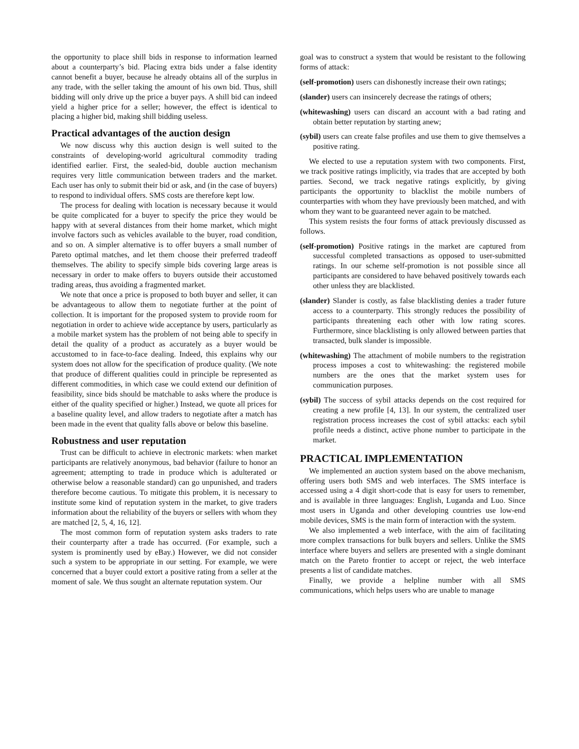the opportunity to place shill bids in response to information learned about a counterparty’s bid. Placing extra bids under a false identity cannot benefit a buyer, because he already obtains all of the surplus in any trade, with the seller taking the amount of his own bid. Thus, shill bidding will only drive up the price a buyer pays. A shill bid can indeed yield a higher price for a seller; however, the effect is identical to placing a higher bid, making shill bidding useless.
Practical advantages of the auction design
We now discuss why this auction design is well suited to the constraints of developing-world agricultural commodity trading identified earlier. First, the sealed-bid, double auction mechanism requires very little communication between traders and the market. Each user has only to submit their bid or ask, and (in the case of buyers) to respond to individual offers. SMS costs are therefore kept low.
The process for dealing with location is necessary because it would be quite complicated for a buyer to specify the price they would be happy with at several distances from their home market, which might involve factors such as vehicles available to the buyer, road condition, and so on. A simpler alternative is to offer buyers a small number of Pareto optimal matches, and let them choose their preferred tradeoff themselves. The ability to specify simple bids covering large areas is necessary in order to make offers to buyers outside their accustomed trading areas, thus avoiding a fragmented market.
We note that once a price is proposed to both buyer and seller, it can be advantageous to allow them to negotiate further at the point of collection. It is important for the proposed system to provide room for negotiation in order to achieve wide acceptance by users, particularly as a mobile market system has the problem of not being able to specify in detail the quality of a product as accurately as a buyer would be accustomed to in face-to-face dealing. Indeed, this explains why our system does not allow for the specification of produce quality. (We note that produce of different qualities could in principle be represented as different commodities, in which case we could extend our definition of feasibility, since bids should be matchable to asks where the produce is either of the quality specified or higher.) Instead, we quote all prices for a baseline quality level, and allow traders to negotiate after a match has been made in the event that quality falls above or below this baseline.
Robustness and user reputation
Trust can be difficult to achieve in electronic markets: when market participants are relatively anonymous, bad behavior (failure to honor an agreement; attempting to trade in produce which is adulterated or otherwise below a reasonable standard) can go unpunished, and traders therefore become cautious. To mitigate this problem, it is necessary to institute some kind of reputation system in the market, to give traders information about the reliability of the buyers or sellers with whom they are matched [2, 5, 4, 16, 12].
The most common form of reputation system asks traders to rate their counterparty after a trade has occurred. (For example, such a system is prominently used by eBay.) However, we did not consider such a system to be appropriate in our setting. For example, we were concerned that a buyer could extort a positive rating from a seller at the moment of sale. We thus sought an alternate reputation system. Our
goal was to construct a system that would be resistant to the following forms of attack:
(self-promotion)
users can dishonestly increase their own ratings;
(slander)
users can insincerely decrease the ratings of others;
(whitewashing)
users can discard an account with a bad rating and obtain better reputation by starting anew;
(sybil)
users can create false profiles and use them to give themselves a positive rating.
We elected to use a reputation system with two components. First, we track positive ratings implicitly, via trades that are accepted by both parties. Second, we track negative ratings explicitly, by giving participants the opportunity to blacklist the mobile numbers of counterparties with whom they have previously been matched, and with whom they want to be guaranteed never again to be matched.
This system resists the four forms of attack previously discussed as follows.
(self-promotion)
Positive ratings in the market are captured from successful completed transactions as opposed to user-submitted ratings. In our scheme self-promotion is not possible since all participants are considered to have behaved positively towards each other unless they are blacklisted.
(slander)
Slander is costly, as false blacklisting denies a trader future access to a counterparty. This strongly reduces the possibility of participants threatening each other with low rating scores. Furthermore, since blacklisting is only allowed between parties that transacted, bulk slander is impossible.
(whitewashing)
The attachment of mobile numbers to the registration process imposes a cost to whitewashing: the registered mobile numbers are the ones that the market system uses for communication purposes.
(sybil)
The success of sybil attacks depends on the cost required for creating a new profile [4, 13]. In our system, the centralized user registration process increases the cost of sybil attacks: each sybil profile needs a distinct, active phone number to participate in the market.
PRACTICAL IMPLEMENTATION
We implemented an auction system based on the above mechanism, offering users both SMS and web interfaces. The SMS interface is accessed using a 4 digit short-code that is easy for users to remember, and is available in three languages: English, Luganda and Luo. Since most users in Uganda and other developing countries use low-end mobile devices, SMS is the main form of interaction with the system.
We also implemented a web interface, with the aim of facilitating more complex transactions for bulk buyers and sellers. Unlike the SMS interface where buyers and sellers are presented with a single dominant match on the Pareto frontier to accept or reject, the web interface presents a list of candidate matches.
Finally, we provide a helpline number with all SMS communications, which helps users who are unable to manage